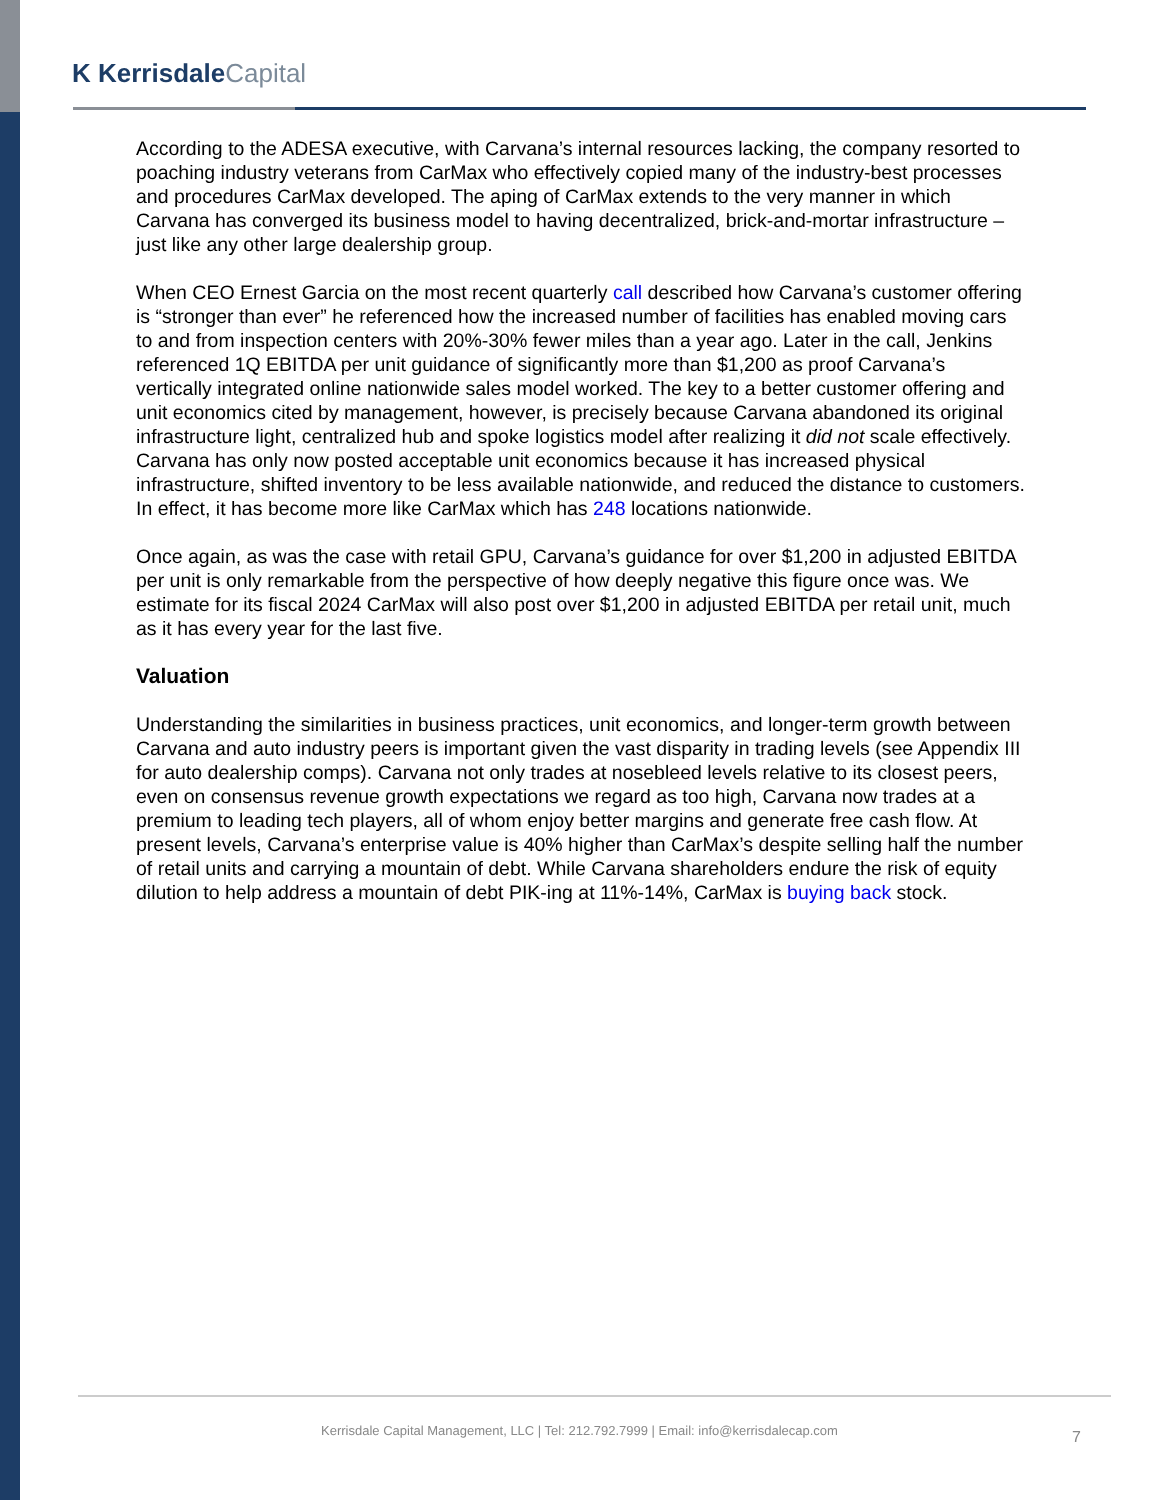K KerrisdaleCapital
According to the ADESA executive, with Carvana’s internal resources lacking, the company resorted to poaching industry veterans from CarMax who effectively copied many of the industry-best processes and procedures CarMax developed. The aping of CarMax extends to the very manner in which Carvana has converged its business model to having decentralized, brick-and-mortar infrastructure – just like any other large dealership group.
When CEO Ernest Garcia on the most recent quarterly call described how Carvana’s customer offering is “stronger than ever” he referenced how the increased number of facilities has enabled moving cars to and from inspection centers with 20%-30% fewer miles than a year ago. Later in the call, Jenkins referenced 1Q EBITDA per unit guidance of significantly more than $1,200 as proof Carvana’s vertically integrated online nationwide sales model worked. The key to a better customer offering and unit economics cited by management, however, is precisely because Carvana abandoned its original infrastructure light, centralized hub and spoke logistics model after realizing it did not scale effectively. Carvana has only now posted acceptable unit economics because it has increased physical infrastructure, shifted inventory to be less available nationwide, and reduced the distance to customers. In effect, it has become more like CarMax which has 248 locations nationwide.
Once again, as was the case with retail GPU, Carvana’s guidance for over $1,200 in adjusted EBITDA per unit is only remarkable from the perspective of how deeply negative this figure once was. We estimate for its fiscal 2024 CarMax will also post over $1,200 in adjusted EBITDA per retail unit, much as it has every year for the last five.
Valuation
Understanding the similarities in business practices, unit economics, and longer-term growth between Carvana and auto industry peers is important given the vast disparity in trading levels (see Appendix III for auto dealership comps). Carvana not only trades at nosebleed levels relative to its closest peers, even on consensus revenue growth expectations we regard as too high, Carvana now trades at a premium to leading tech players, all of whom enjoy better margins and generate free cash flow. At present levels, Carvana’s enterprise value is 40% higher than CarMax’s despite selling half the number of retail units and carrying a mountain of debt. While Carvana shareholders endure the risk of equity dilution to help address a mountain of debt PIK-ing at 11%-14%, CarMax is buying back stock.
Kerrisdale Capital Management, LLC | Tel: 212.792.7999 | Email: info@kerrisdalecap.com 7